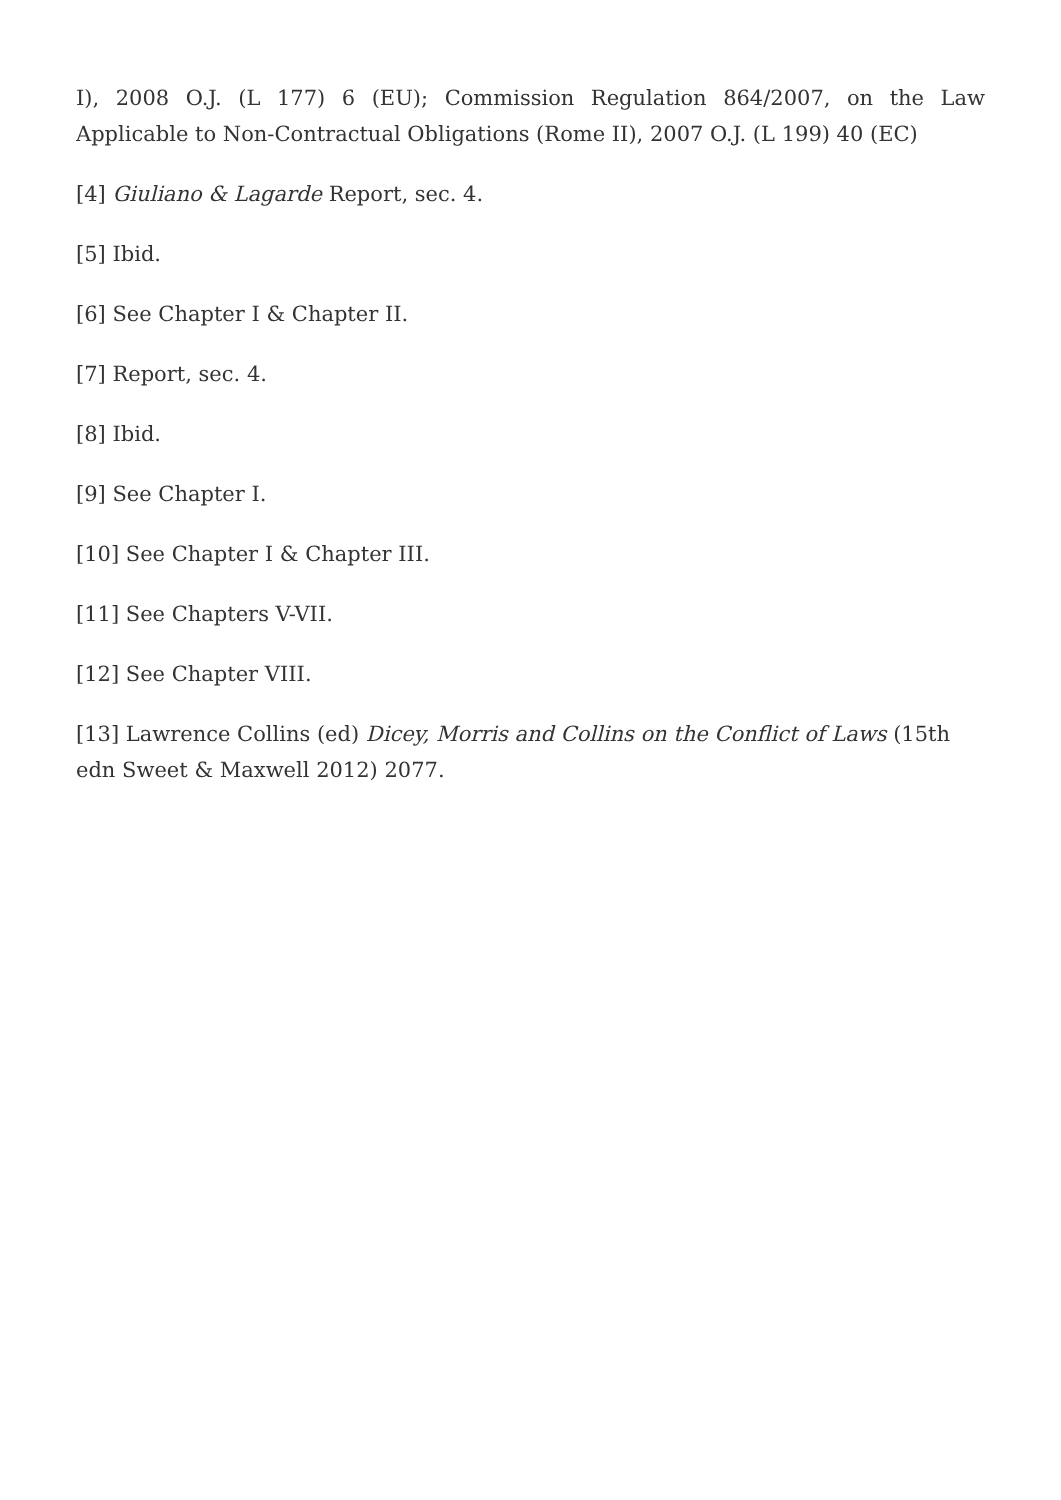I), 2008 O.J. (L 177) 6 (EU); Commission Regulation 864/2007, on the Law Applicable to Non-Contractual Obligations (Rome II), 2007 O.J. (L 199) 40 (EC)
[4] Giuliano & Lagarde Report, sec. 4.
[5] Ibid.
[6] See Chapter I & Chapter II.
[7] Report, sec. 4.
[8] Ibid.
[9] See Chapter I.
[10] See Chapter I & Chapter III.
[11] See Chapters V-VII.
[12] See Chapter VIII.
[13] Lawrence Collins (ed) Dicey, Morris and Collins on the Conflict of Laws (15th edn Sweet & Maxwell 2012) 2077.